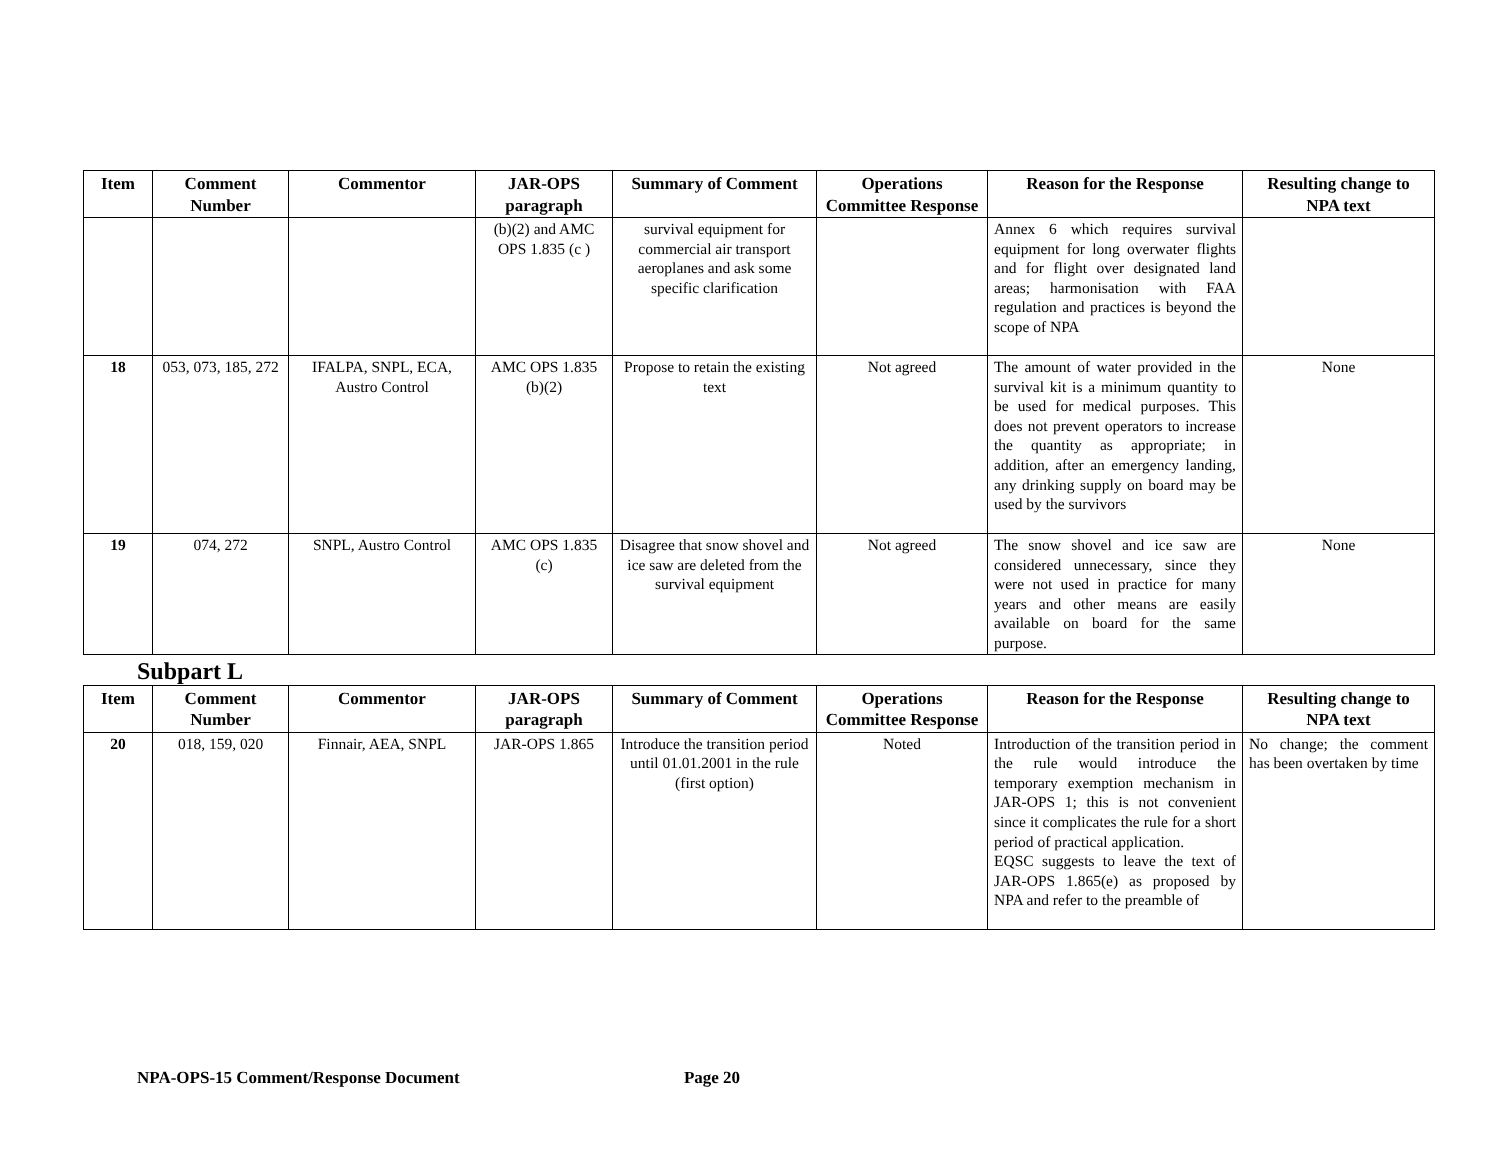| Item | Comment Number | Commentor | JAR-OPS paragraph | Summary of Comment | Operations Committee Response | Reason for the Response | Resulting change to NPA text |
| --- | --- | --- | --- | --- | --- | --- | --- |
| | | | (b)(2) and AMC OPS 1.835 (c ) | survival equipment for commercial air transport aeroplanes and ask some specific clarification | | Annex 6 which requires survival equipment for long overwater flights and for flight over designated land areas; harmonisation with FAA regulation and practices is beyond the scope of NPA | |
| 18 | 053, 073, 185, 272 | IFALPA, SNPL, ECA, Austro Control | AMC OPS 1.835 (b)(2) | Propose to retain the existing text | Not agreed | The amount of water provided in the survival kit is a minimum quantity to be used for medical purposes. This does not prevent operators to increase the quantity as appropriate; in addition, after an emergency landing, any drinking supply on board may be used by the survivors | None |
| 19 | 074, 272 | SNPL, Austro Control | AMC OPS 1.835 (c) | Disagree that snow shovel and ice saw are deleted from the survival equipment | Not agreed | The snow shovel and ice saw are considered unnecessary, since they were not used in practice for many years and other means are easily available on board for the same purpose. | None |
Subpart L
| Item | Comment Number | Commentor | JAR-OPS paragraph | Summary of Comment | Operations Committee Response | Reason for the Response | Resulting change to NPA text |
| --- | --- | --- | --- | --- | --- | --- | --- |
| 20 | 018, 159, 020 | Finnair, AEA, SNPL | JAR-OPS 1.865 | Introduce the transition period until 01.01.2001 in the rule (first option) | Noted | Introduction of the transition period in the rule would introduce the temporary exemption mechanism in JAR-OPS 1; this is not convenient since it complicates the rule for a short period of practical application. EQSC suggests to leave the text of JAR-OPS 1.865(e) as proposed by NPA and refer to the preamble of | No change; the comment has been overtaken by time |
NPA-OPS-15 Comment/Response Document Page 20